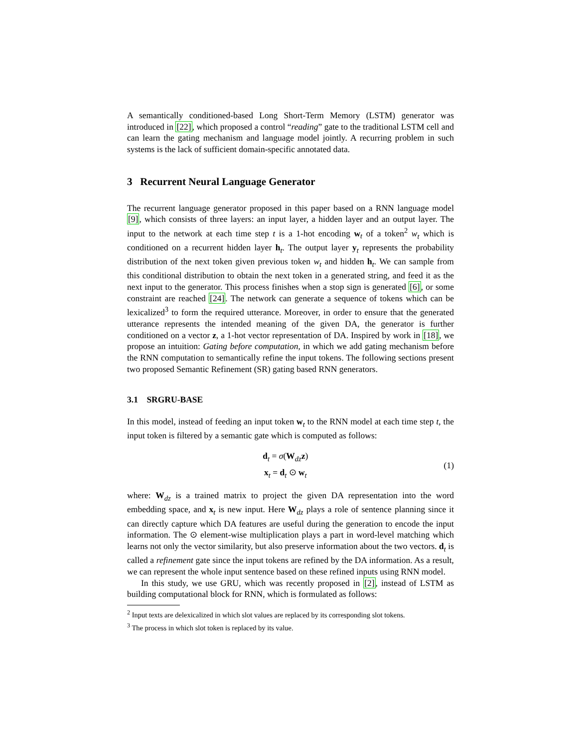A semantically conditioned-based Long Short-Term Memory (LSTM) generator was introduced in [22], which proposed a control “reading” gate to the traditional LSTM cell and can learn the gating mechanism and language model jointly. A recurring problem in such systems is the lack of sufficient domain-specific annotated data.
3 Recurrent Neural Language Generator
The recurrent language generator proposed in this paper based on a RNN language model [9], which consists of three layers: an input layer, a hidden layer and an output layer. The input to the network at each time step t is a 1-hot encoding w<sub>t</sub> of a token<sup>2</sup> w<sub>t</sub> which is conditioned on a recurrent hidden layer h<sub>t</sub>. The output layer y<sub>t</sub> represents the probability distribution of the next token given previous token w<sub>t</sub> and hidden h<sub>t</sub>. We can sample from this conditional distribution to obtain the next token in a generated string, and feed it as the next input to the generator. This process finishes when a stop sign is generated [6], or some constraint are reached [24]. The network can generate a sequence of tokens which can be lexicalized<sup>3</sup> to form the required utterance. Moreover, in order to ensure that the generated utterance represents the intended meaning of the given DA, the generator is further conditioned on a vector z, a 1-hot vector representation of DA. Inspired by work in [18], we propose an intuition: Gating before computation, in which we add gating mechanism before the RNN computation to semantically refine the input tokens. The following sections present two proposed Semantic Refinement (SR) gating based RNN generators.
3.1 SRGRU-BASE
In this model, instead of feeding an input token w<sub>t</sub> to the RNN model at each time step t, the input token is filtered by a semantic gate which is computed as follows:
d<sub>t</sub> = σ(W<sub>dz</sub>z)
x<sub>t</sub> = d<sub>t</sub> ⊙ w<sub>t</sub>
(1)
where: W<sub>dz</sub> is a trained matrix to project the given DA representation into the word embedding space, and x<sub>t</sub> is new input. Here W<sub>dz</sub> plays a role of sentence planning since it can directly capture which DA features are useful during the generation to encode the input information. The ⊙ element-wise multiplication plays a part in word-level matching which learns not only the vector similarity, but also preserve information about the two vectors. d<sub>t</sub> is called a refinement gate since the input tokens are refined by the DA information. As a result, we can represent the whole input sentence based on these refined inputs using RNN model.
In this study, we use GRU, which was recently proposed in [2], instead of LSTM as building computational block for RNN, which is formulated as follows:
<sup>2</sup> Input texts are delexicalized in which slot values are replaced by its corresponding slot tokens.
<sup>3</sup> The process in which slot token is replaced by its value.